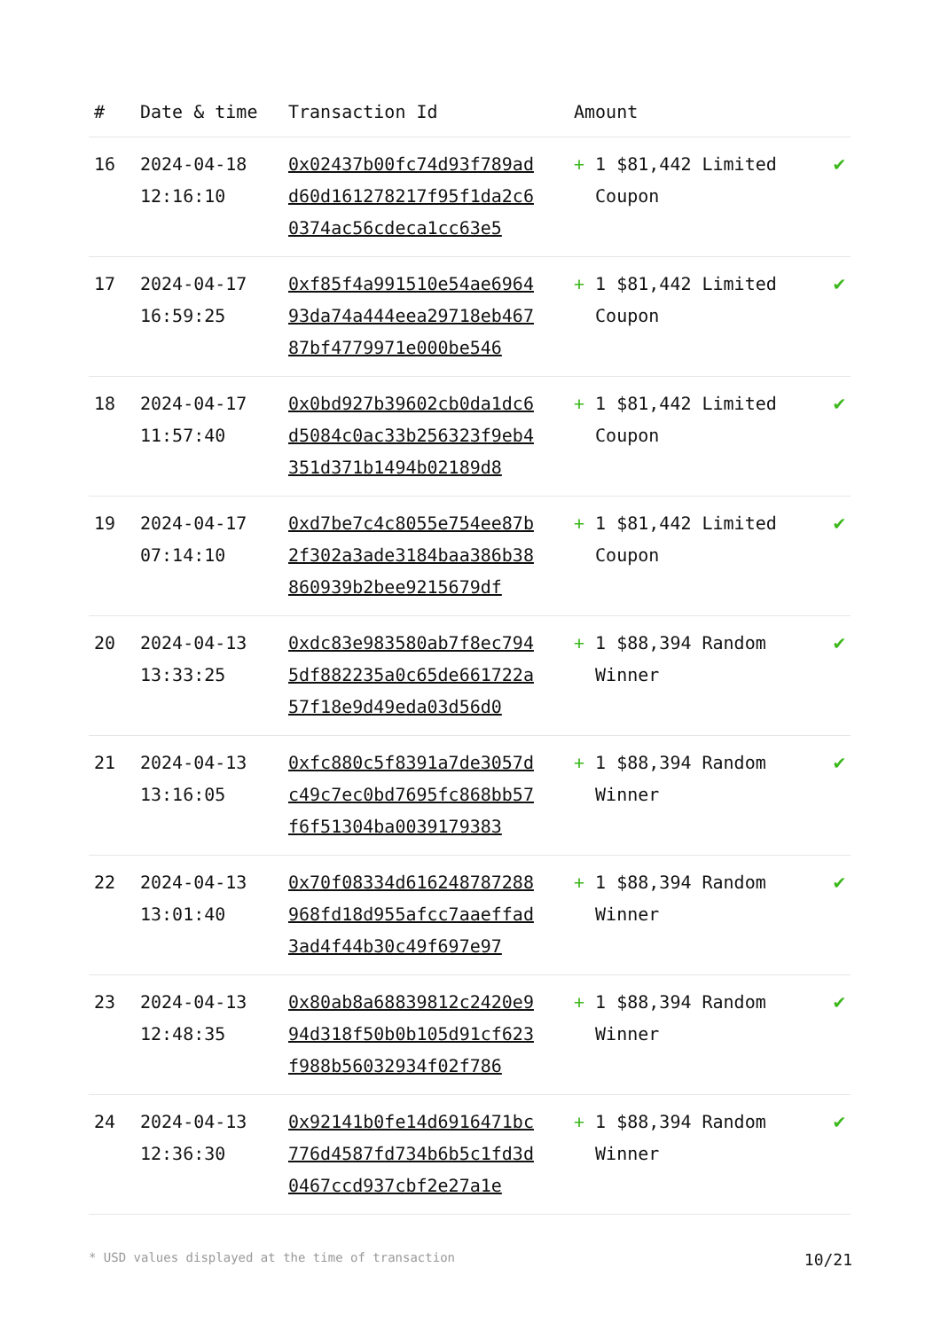| # | Date & time | Transaction Id | Amount | |
| --- | --- | --- | --- | --- |
| 16 | 2024-04-18 12:16:10 | 0x02437b00fc74d93f789add60d161278217f95f1da2c60374ac56cdeca1cc63e5 | + 1 $81,442 Limited Coupon | ✔ |
| 17 | 2024-04-17 16:59:25 | 0xf85f4a991510e54ae696493da74a444eea29718eb46787bf4779971e000be546 | + 1 $81,442 Limited Coupon | ✔ |
| 18 | 2024-04-17 11:57:40 | 0x0bd927b39602cb0da1dc6d5084c0ac33b256323f9eb4351d371b1494b02189d8 | + 1 $81,442 Limited Coupon | ✔ |
| 19 | 2024-04-17 07:14:10 | 0xd7be7c4c8055e754ee87b2f302a3ade3184baa386b38860939b2bee9215679df | + 1 $81,442 Limited Coupon | ✔ |
| 20 | 2024-04-13 13:33:25 | 0xdc83e983580ab7f8ec7945df882235a0c65de661722a57f18e9d49eda03d56d0 | + 1 $88,394 Random Winner | ✔ |
| 21 | 2024-04-13 13:16:05 | 0xfc880c5f8391a7de3057dc49c7ec0bd7695fc868bb57f6f51304ba0039179383 | + 1 $88,394 Random Winner | ✔ |
| 22 | 2024-04-13 13:01:40 | 0x70f08334d616248787288968fd18d955afcc7aaeffad3ad4f44b30c49f697e97 | + 1 $88,394 Random Winner | ✔ |
| 23 | 2024-04-13 12:48:35 | 0x80ab8a68839812c2420e994d318f50b0b105d91cf623f988b56032934f02f786 | + 1 $88,394 Random Winner | ✔ |
| 24 | 2024-04-13 12:36:30 | 0x92141b0fe14d6916471bc776d4587fd734b6b5c1fd3d0467ccd937cbf2e27a1e | + 1 $88,394 Random Winner | ✔ |
* USD values displayed at the time of transaction 10/21